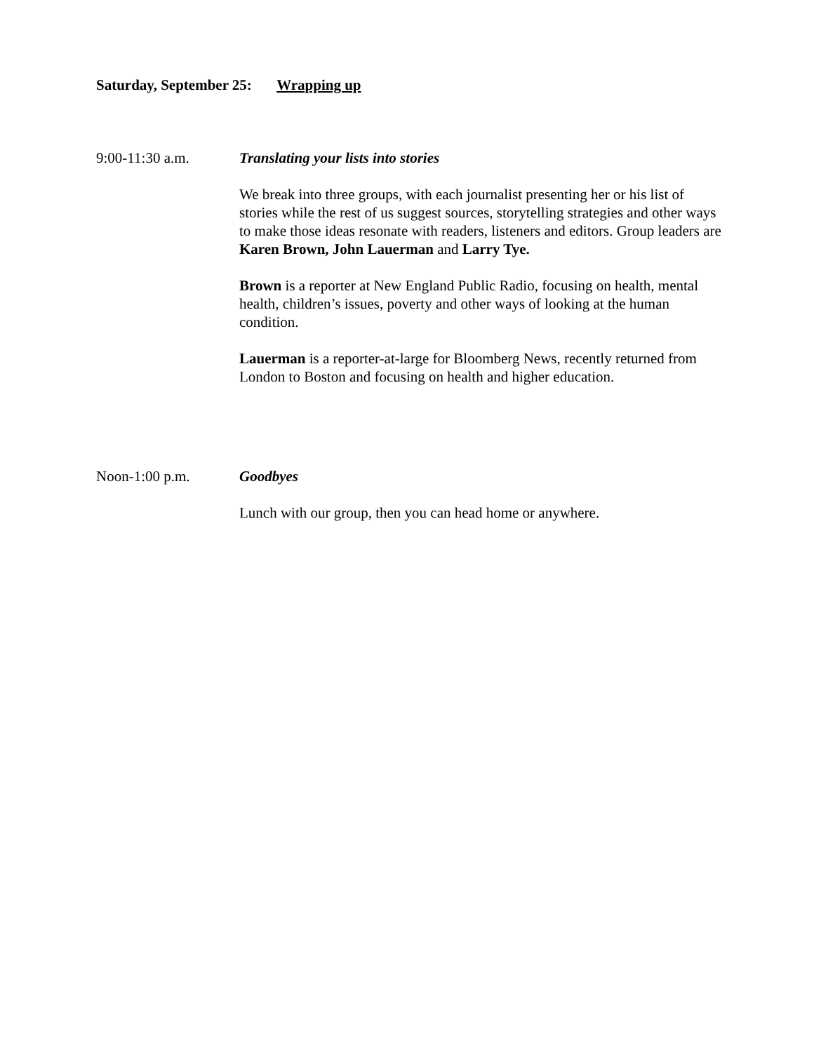Saturday, September 25: Wrapping up
9:00-11:30 a.m. Translating your lists into stories
We break into three groups, with each journalist presenting her or his list of stories while the rest of us suggest sources, storytelling strategies and other ways to make those ideas resonate with readers, listeners and editors. Group leaders are Karen Brown, John Lauerman and Larry Tye.
Brown is a reporter at New England Public Radio, focusing on health, mental health, children’s issues, poverty and other ways of looking at the human condition.
Lauerman is a reporter-at-large for Bloomberg News, recently returned from London to Boston and focusing on health and higher education.
Noon-1:00 p.m. Goodbyes
Lunch with our group, then you can head home or anywhere.